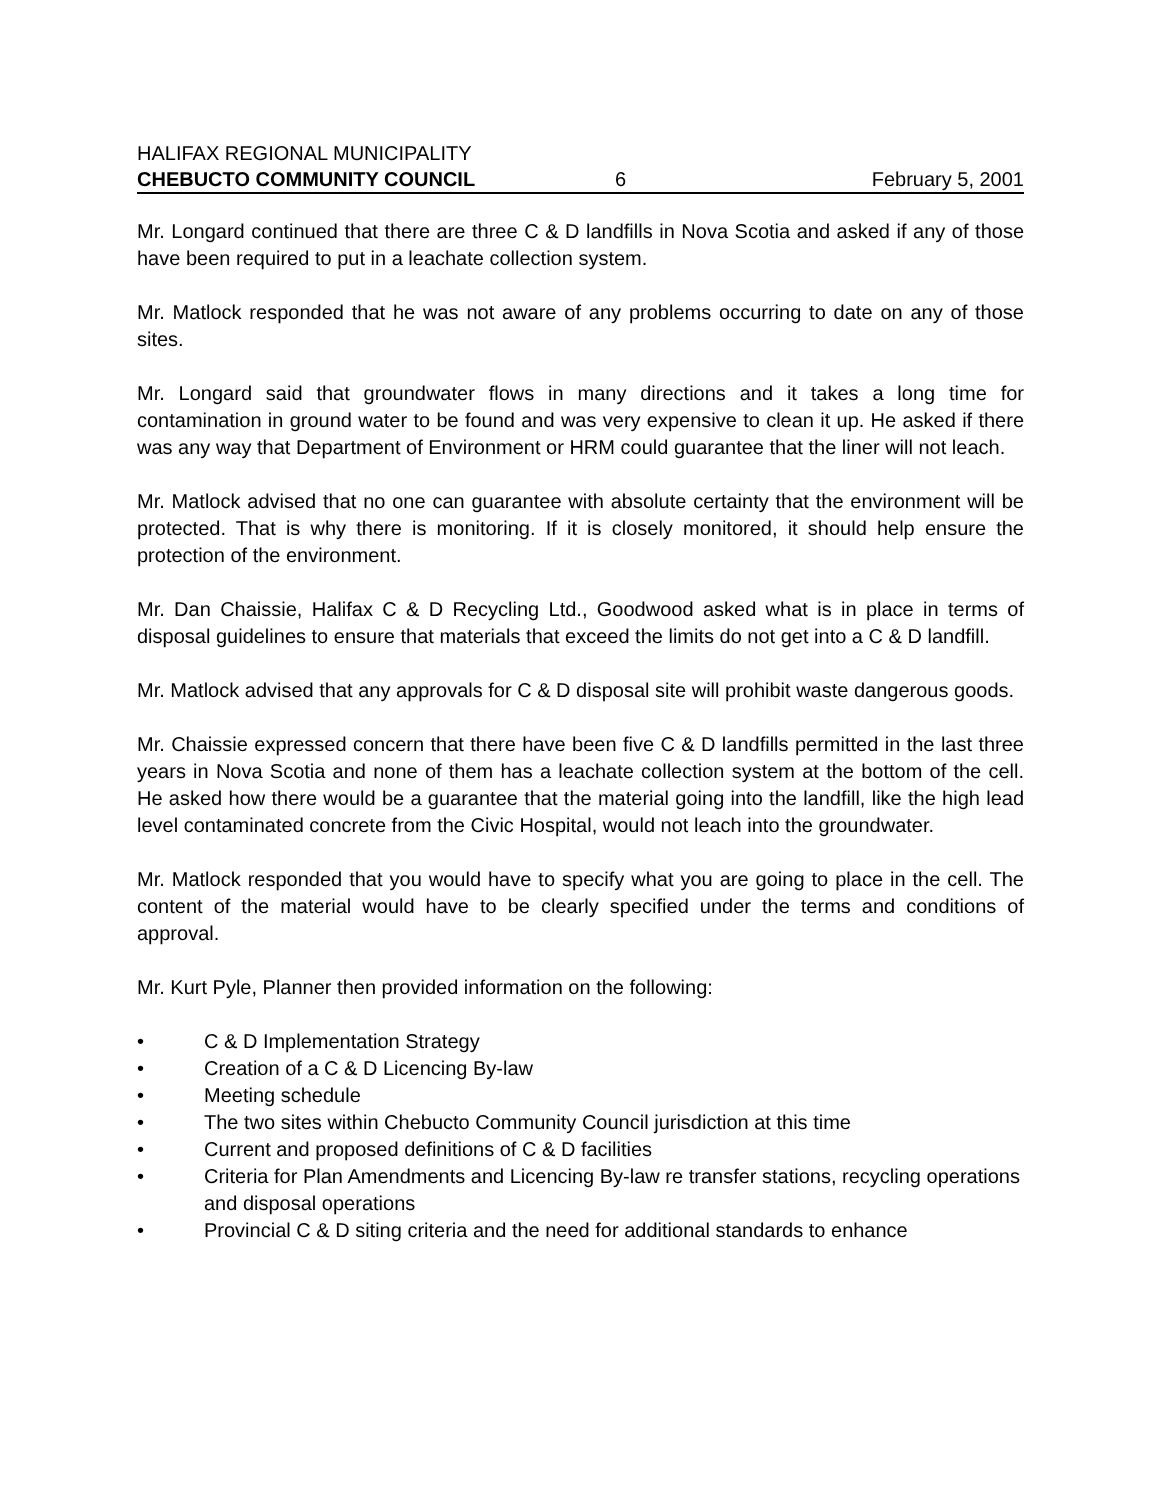HALIFAX REGIONAL MUNICIPALITY
CHEBUCTO COMMUNITY COUNCIL 6 February 5, 2001
Mr. Longard continued that there are three C & D landfills in Nova Scotia and asked if any of those have been required to put in a leachate collection system.
Mr. Matlock responded that he was not aware of any problems occurring to date on any of those sites.
Mr. Longard said that groundwater flows in many directions and it takes a long time for contamination in ground water to be found and was very expensive to clean it up. He asked if there was any way that Department of Environment or HRM could guarantee that the liner will not leach.
Mr. Matlock advised that no one can guarantee with absolute certainty that the environment will be protected. That is why there is monitoring. If it is closely monitored, it should help ensure the protection of the environment.
Mr. Dan Chaissie, Halifax C & D Recycling Ltd., Goodwood asked what is in place in terms of disposal guidelines to ensure that materials that exceed the limits do not get into a C & D landfill.
Mr. Matlock advised that any approvals for C & D disposal site will prohibit waste dangerous goods.
Mr. Chaissie expressed concern that there have been five C & D landfills permitted in the last three years in Nova Scotia and none of them has a leachate collection system at the bottom of the cell. He asked how there would be a guarantee that the material going into the landfill, like the high lead level contaminated concrete from the Civic Hospital, would not leach into the groundwater.
Mr. Matlock responded that you would have to specify what you are going to place in the cell. The content of the material would have to be clearly specified under the terms and conditions of approval.
Mr. Kurt Pyle, Planner then provided information on the following:
• C & D Implementation Strategy
• Creation of a C & D Licencing By-law
• Meeting schedule
• The two sites within Chebucto Community Council jurisdiction at this time
• Current and proposed definitions of C & D facilities
• Criteria for Plan Amendments and Licencing By-law re transfer stations, recycling operations and disposal operations
• Provincial C & D siting criteria and the need for additional standards to enhance